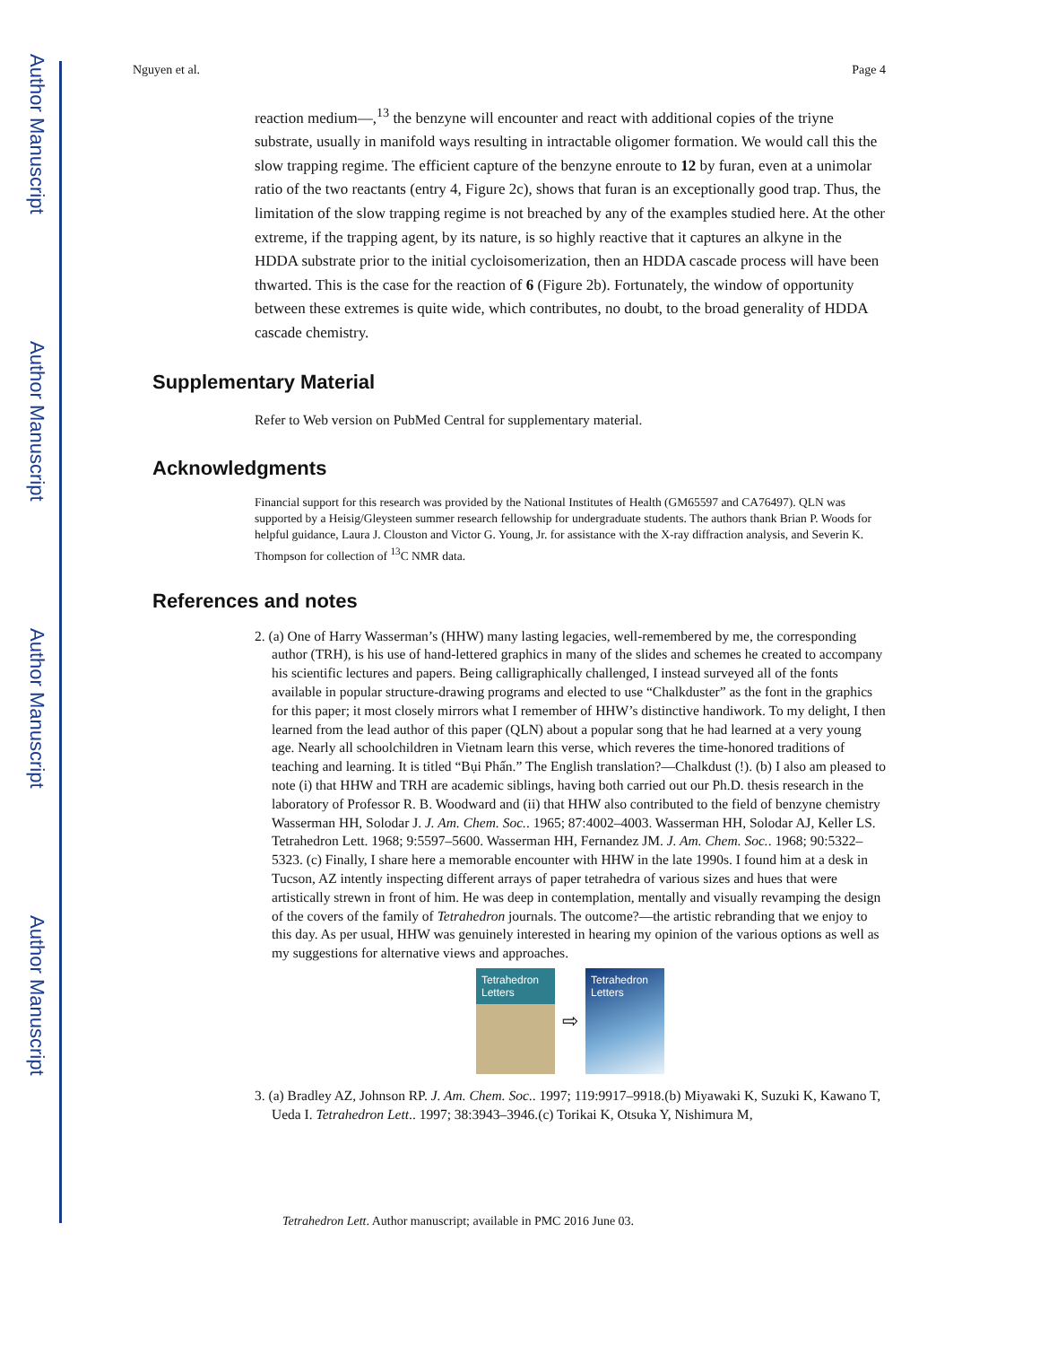Author Manuscript
Author Manuscript
Author Manuscript
Author Manuscript
Nguyen et al. Page 4
reaction medium—,<sup>13</sup> the benzyne will encounter and react with additional copies of the triyne substrate, usually in manifold ways resulting in intractable oligomer formation. We would call this the slow trapping regime. The efficient capture of the benzyne enroute to 12 by furan, even at a unimolar ratio of the two reactants (entry 4, Figure 2c), shows that furan is an exceptionally good trap. Thus, the limitation of the slow trapping regime is not breached by any of the examples studied here. At the other extreme, if the trapping agent, by its nature, is so highly reactive that it captures an alkyne in the HDDA substrate prior to the initial cycloisomerization, then an HDDA cascade process will have been thwarted. This is the case for the reaction of 6 (Figure 2b). Fortunately, the window of opportunity between these extremes is quite wide, which contributes, no doubt, to the broad generality of HDDA cascade chemistry.
Supplementary Material
Refer to Web version on PubMed Central for supplementary material.
Acknowledgments
Financial support for this research was provided by the National Institutes of Health (GM65597 and CA76497). QLN was supported by a Heisig/Gleysteen summer research fellowship for undergraduate students. The authors thank Brian P. Woods for helpful guidance, Laura J. Clouston and Victor G. Young, Jr. for assistance with the X-ray diffraction analysis, and Severin K. Thompson for collection of <sup>13</sup>C NMR data.
References and notes
2. (a) One of Harry Wasserman’s (HHW) many lasting legacies, well-remembered by me, the corresponding author (TRH), is his use of hand-lettered graphics in many of the slides and schemes he created to accompany his scientific lectures and papers. Being calligraphically challenged, I instead surveyed all of the fonts available in popular structure-drawing programs and elected to use “Chalkduster” as the font in the graphics for this paper; it most closely mirrors what I remember of HHW’s distinctive handiwork. To my delight, I then learned from the lead author of this paper (QLN) about a popular song that he had learned at a very young age. Nearly all schoolchildren in Vietnam learn this verse, which reveres the time-honored traditions of teaching and learning. It is titled “Bụi Phấn.” The English translation?—Chalkdust (!). (b) I also am pleased to note (i) that HHW and TRH are academic siblings, having both carried out our Ph.D. thesis research in the laboratory of Professor R. B. Woodward and (ii) that HHW also contributed to the field of benzyne chemistry Wasserman HH, Solodar J. J. Am. Chem. Soc.. 1965; 87:4002–4003. Wasserman HH, Solodar AJ, Keller LS. Tetrahedron Lett. 1968; 9:5597–5600. Wasserman HH, Fernandez JM. J. Am. Chem. Soc.. 1968; 90:5322–5323. (c) Finally, I share here a memorable encounter with HHW in the late 1990s. I found him at a desk in Tucson, AZ intently inspecting different arrays of paper tetrahedra of various sizes and hues that were artistically strewn in front of him. He was deep in contemplation, mentally and visually revamping the design of the covers of the family of Tetrahedron journals. The outcome?—the artistic rebranding that we enjoy to this day. As per usual, HHW was genuinely interested in hearing my opinion of the various options as well as my suggestions for alternative views and approaches.
Tetrahedron Letters
⇨
Tetrahedron Letters
3. (a) Bradley AZ, Johnson RP. J. Am. Chem. Soc.. 1997; 119:9917–9918.(b) Miyawaki K, Suzuki K, Kawano T, Ueda I. Tetrahedron Lett.. 1997; 38:3943–3946.(c) Torikai K, Otsuka Y, Nishimura M,
Tetrahedron Lett. Author manuscript; available in PMC 2016 June 03.